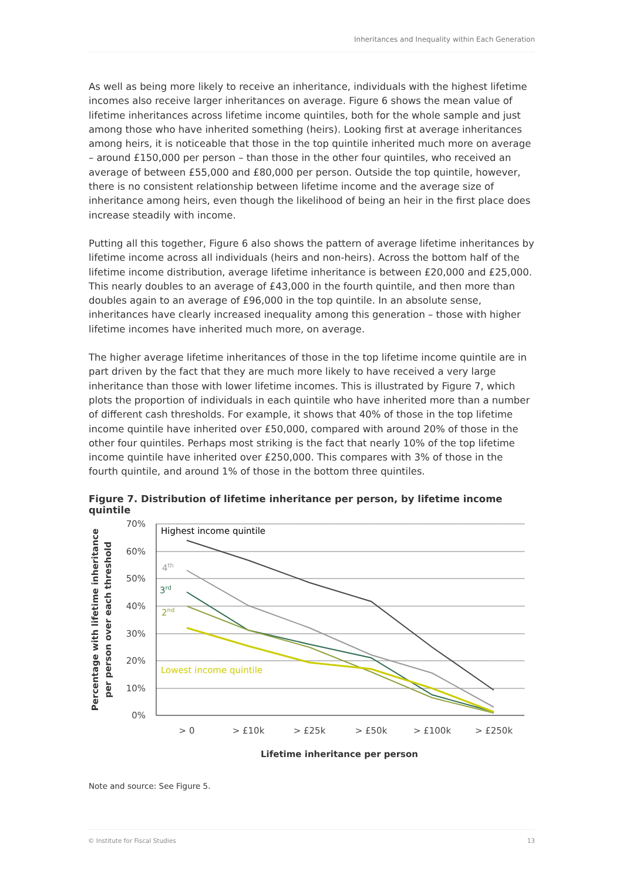Inheritances and Inequality within Each Generation
As well as being more likely to receive an inheritance, individuals with the highest lifetime incomes also receive larger inheritances on average. Figure 6 shows the mean value of lifetime inheritances across lifetime income quintiles, both for the whole sample and just among those who have inherited something (heirs). Looking first at average inheritances among heirs, it is noticeable that those in the top quintile inherited much more on average – around £150,000 per person – than those in the other four quintiles, who received an average of between £55,000 and £80,000 per person. Outside the top quintile, however, there is no consistent relationship between lifetime income and the average size of inheritance among heirs, even though the likelihood of being an heir in the first place does increase steadily with income.
Putting all this together, Figure 6 also shows the pattern of average lifetime inheritances by lifetime income across all individuals (heirs and non-heirs). Across the bottom half of the lifetime income distribution, average lifetime inheritance is between £20,000 and £25,000. This nearly doubles to an average of £43,000 in the fourth quintile, and then more than doubles again to an average of £96,000 in the top quintile. In an absolute sense, inheritances have clearly increased inequality among this generation – those with higher lifetime incomes have inherited much more, on average.
The higher average lifetime inheritances of those in the top lifetime income quintile are in part driven by the fact that they are much more likely to have received a very large inheritance than those with lower lifetime incomes. This is illustrated by Figure 7, which plots the proportion of individuals in each quintile who have inherited more than a number of different cash thresholds. For example, it shows that 40% of those in the top lifetime income quintile have inherited over £50,000, compared with around 20% of those in the other four quintiles. Perhaps most striking is the fact that nearly 10% of the top lifetime income quintile have inherited over £250,000. This compares with 3% of those in the fourth quintile, and around 1% of those in the bottom three quintiles.
Figure 7. Distribution of lifetime inheritance per person, by lifetime income quintile
70%
60%
50%
40%
30%
20%
10%
0%
> 0
> £10k
> £25k
> £50k
> £100k
> £250k
Lifetime inheritance per person
Percentage with lifetime inheritance
per person over each threshold
Highest income quintile
4th
3rd
2nd
Lowest income quintile
Note and source: See Figure 5.
© Institute for Fiscal Studies 13